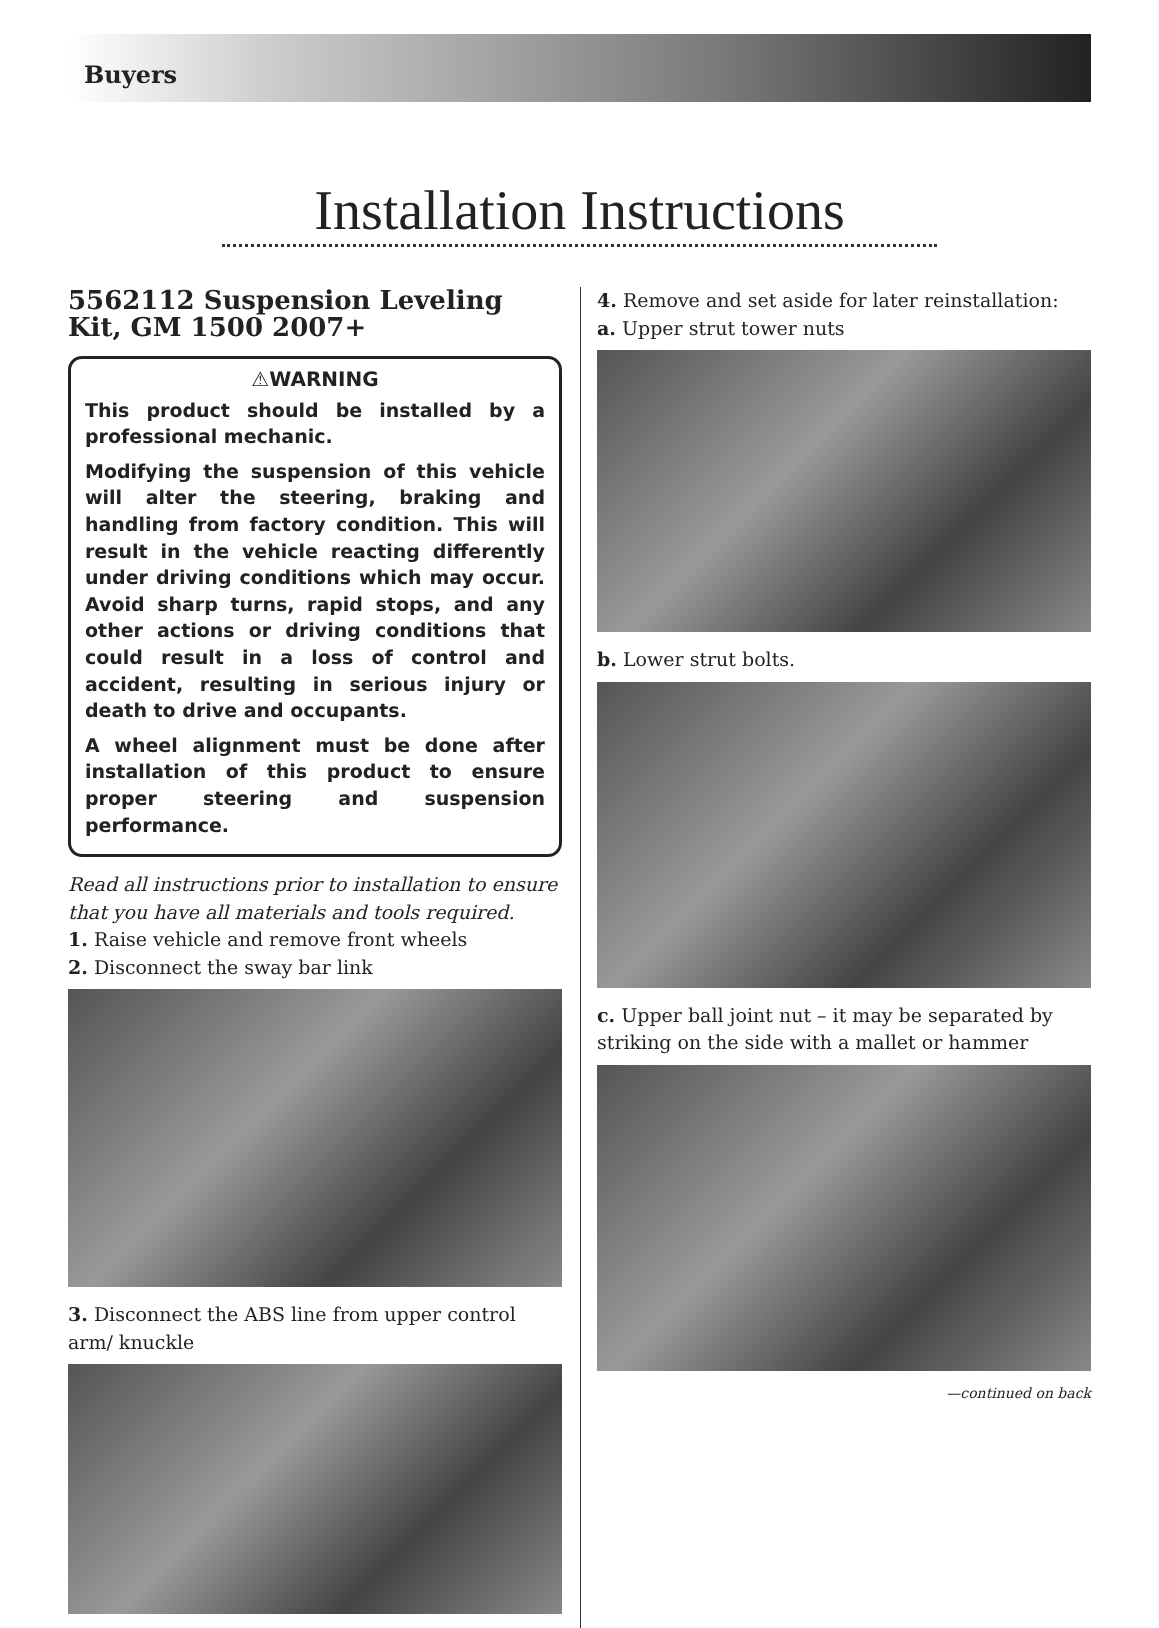Buyers
Installation Instructions
5562112 Suspension Leveling Kit, GM 1500 2007+
⚠WARNING
This product should be installed by a professional mechanic.
Modifying the suspension of this vehicle will alter the steering, braking and handling from factory condition. This will result in the vehicle reacting differently under driving conditions which may occur. Avoid sharp turns, rapid stops, and any other actions or driving conditions that could result in a loss of control and accident, resulting in serious injury or death to drive and occupants.
A wheel alignment must be done after installation of this product to ensure proper steering and suspension performance.
Read all instructions prior to installation to ensure that you have all materials and tools required.
1. Raise vehicle and remove front wheels
2. Disconnect the sway bar link
3. Disconnect the ABS line from upper control arm/ knuckle
4. Remove and set aside for later reinstallation:
a. Upper strut tower nuts
b. Lower strut bolts.
c. Upper ball joint nut – it may be separated by striking on the side with a mallet or hammer
—continued on back